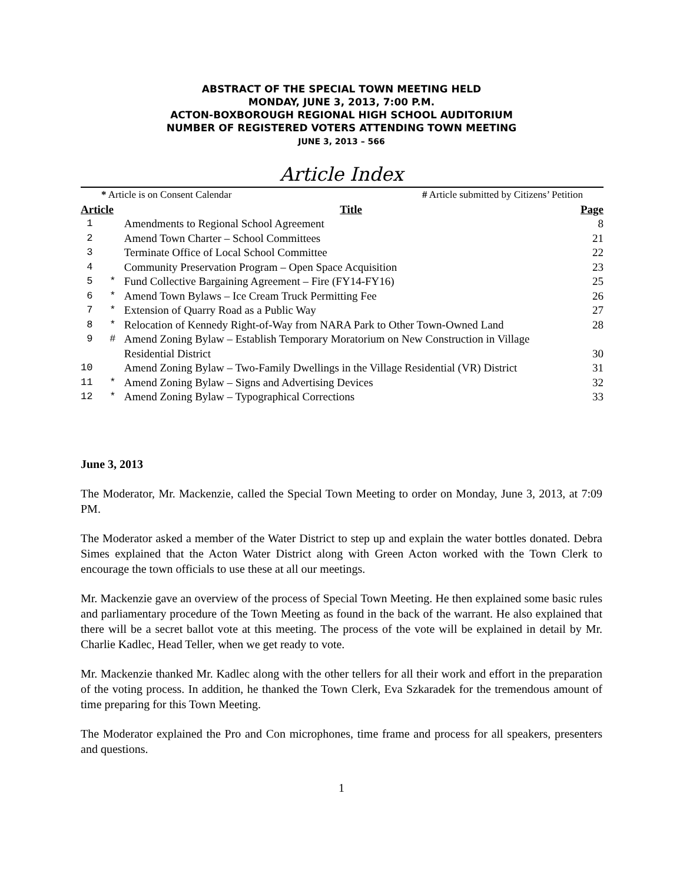ABSTRACT OF THE SPECIAL TOWN MEETING HELD
MONDAY, JUNE 3, 2013, 7:00 P.M.
ACTON-BOXBOROUGH REGIONAL HIGH SCHOOL AUDITORIUM
NUMBER OF REGISTERED VOTERS ATTENDING TOWN MEETING
JUNE 3, 2013 – 566
Article Index
| * Article is on Consent Calendar | | | # Article submitted by Citizens’ Petition | |
| Article | | Title | | Page |
| 1 | | Amendments to Regional School Agreement | | 8 |
| 2 | | Amend Town Charter – School Committees | | 21 |
| 3 | | Terminate Office of Local School Committee | | 22 |
| 4 | | Community Preservation Program – Open Space Acquisition | | 23 |
| 5 | * | Fund Collective Bargaining Agreement – Fire (FY14-FY16) | | 25 |
| 6 | * | Amend Town Bylaws – Ice Cream Truck Permitting Fee | | 26 |
| 7 | * | Extension of Quarry Road as a Public Way | | 27 |
| 8 | * | Relocation of Kennedy Right-of-Way from NARA Park to Other Town-Owned Land | | 28 |
| 9 | # | Amend Zoning Bylaw – Establish Temporary Moratorium on New Construction in Village Residential District | | 30 |
| 10 | | Amend Zoning Bylaw – Two-Family Dwellings in the Village Residential (VR) District | | 31 |
| 11 | * | Amend Zoning Bylaw – Signs and Advertising Devices | | 32 |
| 12 | * | Amend Zoning Bylaw – Typographical Corrections | | 33 |
June 3, 2013
The Moderator, Mr. Mackenzie, called the Special Town Meeting to order on Monday, June 3, 2013, at 7:09 PM.
The Moderator asked a member of the Water District to step up and explain the water bottles donated. Debra Simes explained that the Acton Water District along with Green Acton worked with the Town Clerk to encourage the town officials to use these at all our meetings.
Mr. Mackenzie gave an overview of the process of Special Town Meeting. He then explained some basic rules and parliamentary procedure of the Town Meeting as found in the back of the warrant. He also explained that there will be a secret ballot vote at this meeting. The process of the vote will be explained in detail by Mr. Charlie Kadlec, Head Teller, when we get ready to vote.
Mr. Mackenzie thanked Mr. Kadlec along with the other tellers for all their work and effort in the preparation of the voting process. In addition, he thanked the Town Clerk, Eva Szkaradek for the tremendous amount of time preparing for this Town Meeting.
The Moderator explained the Pro and Con microphones, time frame and process for all speakers, presenters and questions.
1